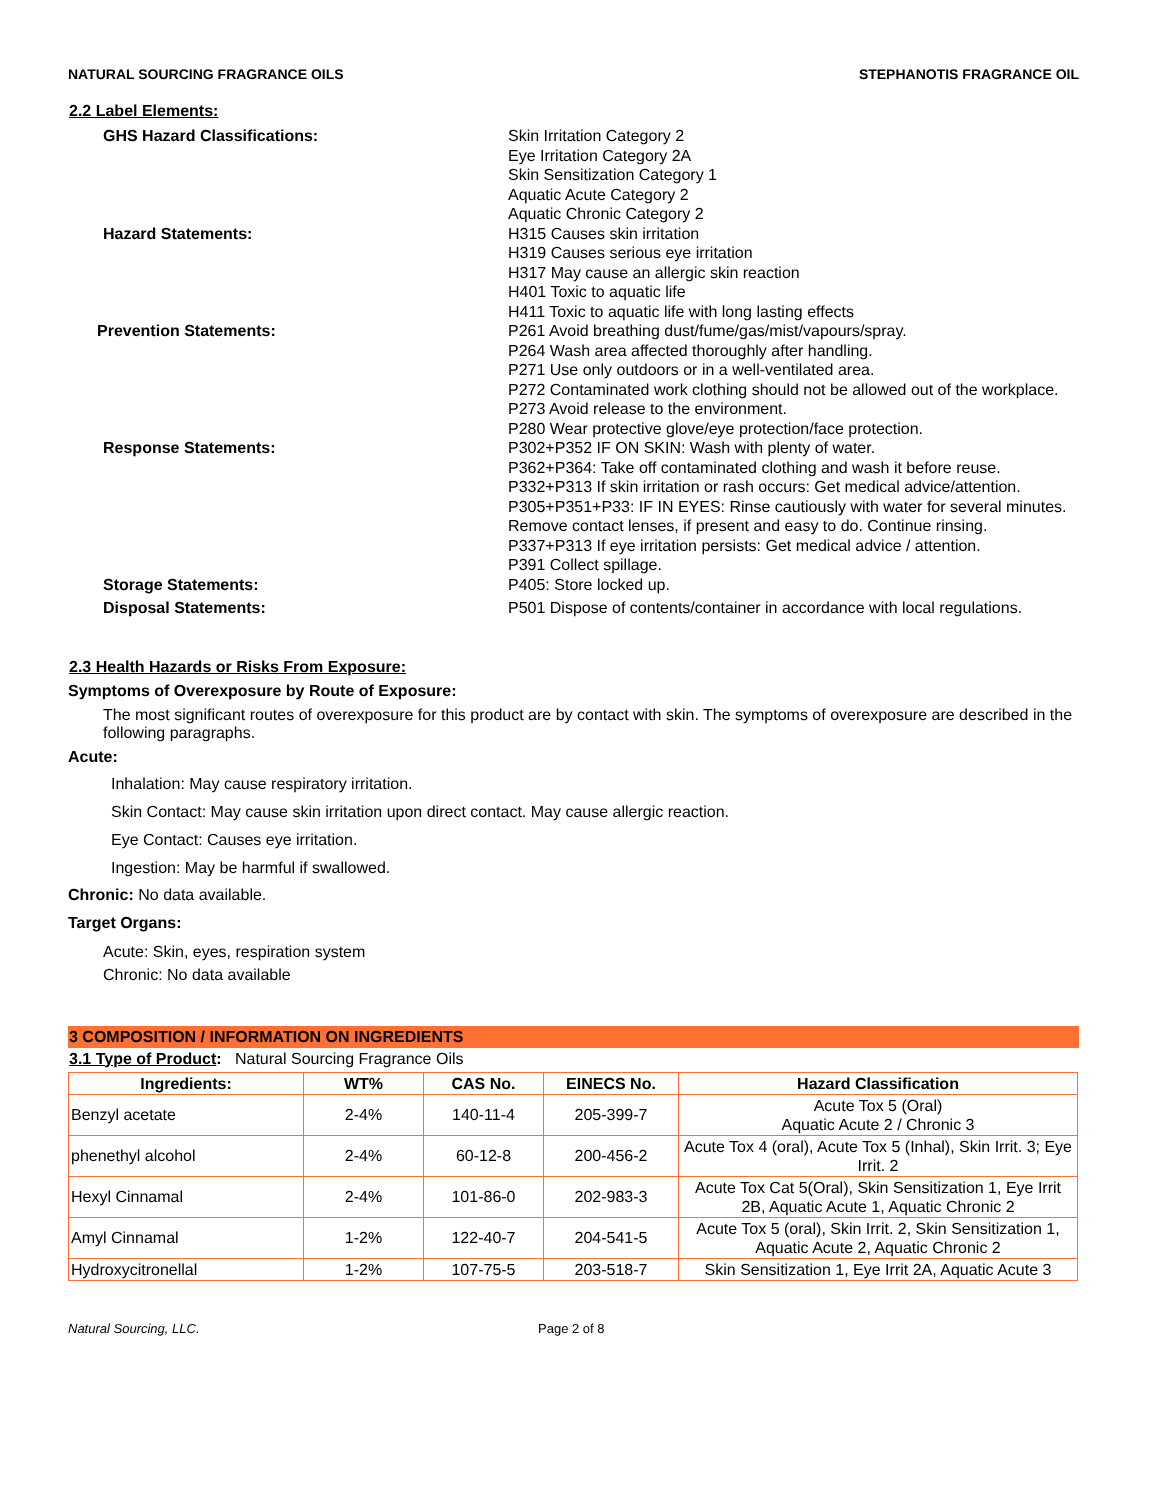NATURAL SOURCING FRAGRANCE OILS STEPHANOTIS FRAGRANCE OIL
2.2 Label Elements:
GHS Hazard Classifications: Skin Irritation Category 2
Eye Irritation Category 2A
Skin Sensitization Category 1
Aquatic Acute Category 2
Aquatic Chronic Category 2
Hazard Statements: H315 Causes skin irritation
H319 Causes serious eye irritation
H317 May cause an allergic skin reaction
H401 Toxic to aquatic life
H411 Toxic to aquatic life with long lasting effects
Prevention Statements: P261 Avoid breathing dust/fume/gas/mist/vapours/spray.
P264 Wash area affected thoroughly after handling.
P271 Use only outdoors or in a well-ventilated area.
P272 Contaminated work clothing should not be allowed out of the workplace.
P273 Avoid release to the environment.
P280 Wear protective glove/eye protection/face protection.
Response Statements: P302+P352 IF ON SKIN: Wash with plenty of water.
P362+P364: Take off contaminated clothing and wash it before reuse.
P332+P313 If skin irritation or rash occurs: Get medical advice/attention.
P305+P351+P33: IF IN EYES: Rinse cautiously with water for several minutes. Remove contact lenses, if present and easy to do. Continue rinsing.
P337+P313 If eye irritation persists: Get medical advice / attention.
P391 Collect spillage.
Storage Statements: P405: Store locked up.
Disposal Statements: P501 Dispose of contents/container in accordance with local regulations.
2.3 Health Hazards or Risks From Exposure:
Symptoms of Overexposure by Route of Exposure:
The most significant routes of overexposure for this product are by contact with skin. The symptoms of overexposure are described in the following paragraphs.
Acute:
Inhalation: May cause respiratory irritation.
Skin Contact: May cause skin irritation upon direct contact. May cause allergic reaction.
Eye Contact: Causes eye irritation.
Ingestion: May be harmful if swallowed.
Chronic: No data available.
Target Organs:
Acute: Skin, eyes, respiration system
Chronic: No data available
3 COMPOSITION / INFORMATION ON INGREDIENTS
3.1 Type of Product: Natural Sourcing Fragrance Oils
| Ingredients: | WT% | CAS No. | EINECS No. | Hazard Classification |
| --- | --- | --- | --- | --- |
| Benzyl acetate | 2-4% | 140-11-4 | 205-399-7 | Acute Tox 5 (Oral) Aquatic Acute 2 / Chronic 3 |
| phenethyl alcohol | 2-4% | 60-12-8 | 200-456-2 | Acute Tox 4 (oral), Acute Tox 5 (Inhal), Skin Irrit. 3; Eye Irrit. 2 |
| Hexyl Cinnamal | 2-4% | 101-86-0 | 202-983-3 | Acute Tox Cat 5(Oral), Skin Sensitization 1, Eye Irrit 2B, Aquatic Acute 1, Aquatic Chronic 2 |
| Amyl Cinnamal | 1-2% | 122-40-7 | 204-541-5 | Acute Tox 5 (oral), Skin Irrit. 2, Skin Sensitization 1, Aquatic Acute 2, Aquatic Chronic 2 |
| Hydroxycitronellal | 1-2% | 107-75-5 | 203-518-7 | Skin Sensitization 1, Eye Irrit 2A, Aquatic Acute 3 |
Natural Sourcing, LLC. Page 2 of 8